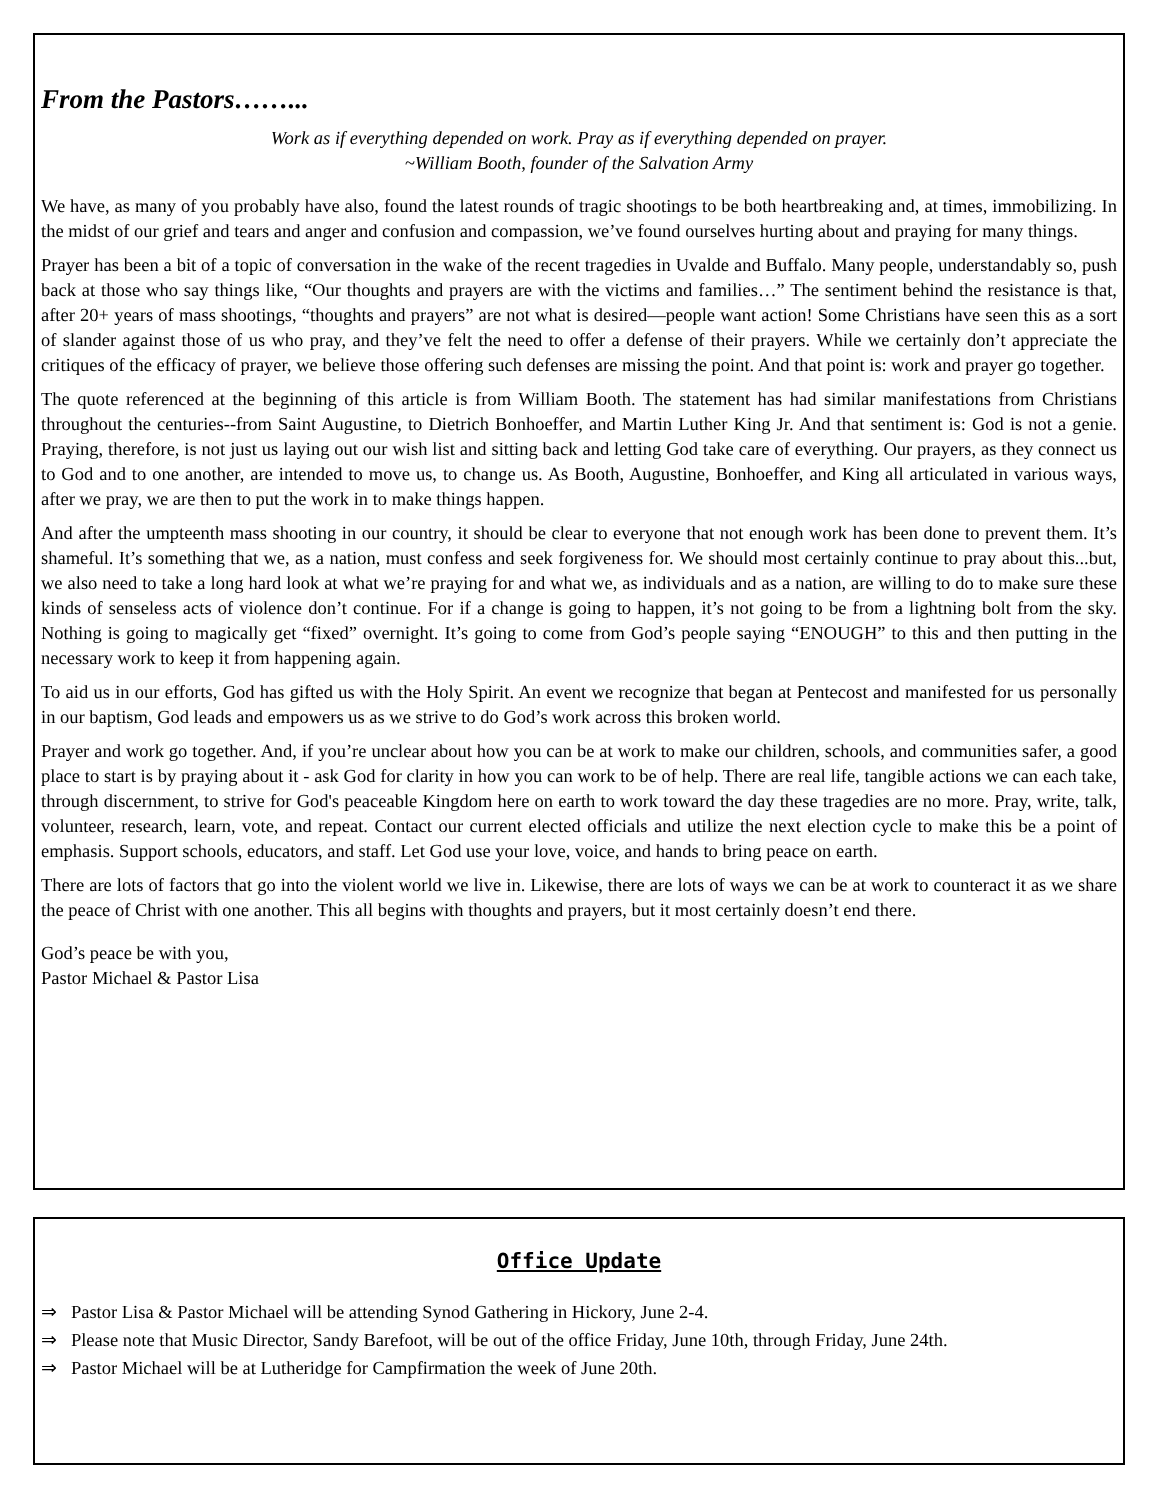From the Pastors……...
Work as if everything depended on work. Pray as if everything depended on prayer.
~William Booth, founder of the Salvation Army
We have, as many of you probably have also, found the latest rounds of tragic shootings to be both heartbreaking and, at times, immobilizing. In the midst of our grief and tears and anger and confusion and compassion, we’ve found ourselves hurting about and praying for many things.
Prayer has been a bit of a topic of conversation in the wake of the recent tragedies in Uvalde and Buffalo. Many people, understandably so, push back at those who say things like, “Our thoughts and prayers are with the victims and families…” The sentiment behind the resistance is that, after 20+ years of mass shootings, “thoughts and prayers” are not what is desired—people want action! Some Christians have seen this as a sort of slander against those of us who pray, and they’ve felt the need to offer a defense of their prayers. While we certainly don’t appreciate the critiques of the efficacy of prayer, we believe those offering such defenses are missing the point. And that point is: work and prayer go together.
The quote referenced at the beginning of this article is from William Booth. The statement has had similar manifestations from Christians throughout the centuries--from Saint Augustine, to Dietrich Bonhoeffer, and Martin Luther King Jr. And that sentiment is: God is not a genie. Praying, therefore, is not just us laying out our wish list and sitting back and letting God take care of everything. Our prayers, as they connect us to God and to one another, are intended to move us, to change us. As Booth, Augustine, Bonhoeffer, and King all articulated in various ways, after we pray, we are then to put the work in to make things happen.
And after the umpteenth mass shooting in our country, it should be clear to everyone that not enough work has been done to prevent them. It’s shameful. It’s something that we, as a nation, must confess and seek forgiveness for. We should most certainly continue to pray about this...but, we also need to take a long hard look at what we’re praying for and what we, as individuals and as a nation, are willing to do to make sure these kinds of senseless acts of violence don’t continue. For if a change is going to happen, it’s not going to be from a lightning bolt from the sky. Nothing is going to magically get “fixed” overnight. It’s going to come from God’s people saying “ENOUGH” to this and then putting in the necessary work to keep it from happening again.
To aid us in our efforts, God has gifted us with the Holy Spirit. An event we recognize that began at Pentecost and manifested for us personally in our baptism, God leads and empowers us as we strive to do God’s work across this broken world.
Prayer and work go together. And, if you’re unclear about how you can be at work to make our children, schools, and communities safer, a good place to start is by praying about it - ask God for clarity in how you can work to be of help. There are real life, tangible actions we can each take, through discernment, to strive for God's peaceable Kingdom here on earth to work toward the day these tragedies are no more. Pray, write, talk, volunteer, research, learn, vote, and repeat. Contact our current elected officials and utilize the next election cycle to make this be a point of emphasis. Support schools, educators, and staff. Let God use your love, voice, and hands to bring peace on earth.
There are lots of factors that go into the violent world we live in. Likewise, there are lots of ways we can be at work to counteract it as we share the peace of Christ with one another. This all begins with thoughts and prayers, but it most certainly doesn’t end there.
God’s peace be with you,
Pastor Michael & Pastor Lisa
Office Update
⇒ Pastor Lisa & Pastor Michael will be attending Synod Gathering in Hickory, June 2-4.
⇒ Please note that Music Director, Sandy Barefoot, will be out of the office Friday, June 10th, through Friday, June 24th.
⇒ Pastor Michael will be at Lutheridge for Campfirmation the week of June 20th.